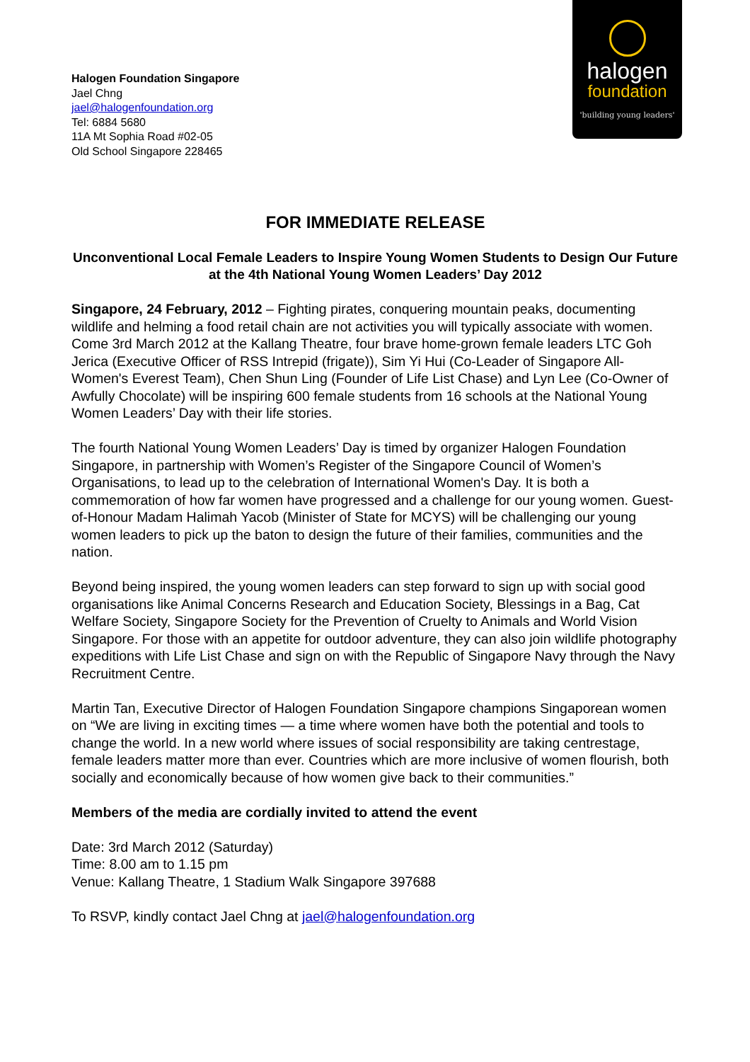Halogen Foundation Singapore
Jael Chng
jael@halogenfoundation.org
Tel: 6884 5680
11A Mt Sophia Road #02-05
Old School Singapore 228465
halogen
foundation
'building young leaders'
FOR IMMEDIATE RELEASE
Unconventional Local Female Leaders to Inspire Young Women Students to Design Our Future at the 4th National Young Women Leaders’ Day 2012
Singapore, 24 February, 2012 – Fighting pirates, conquering mountain peaks, documenting wildlife and helming a food retail chain are not activities you will typically associate with women. Come 3rd March 2012 at the Kallang Theatre, four brave home-grown female leaders LTC Goh Jerica (Executive Officer of RSS Intrepid (frigate)), Sim Yi Hui (Co-Leader of Singapore All-Women's Everest Team), Chen Shun Ling (Founder of Life List Chase) and Lyn Lee (Co-Owner of Awfully Chocolate) will be inspiring 600 female students from 16 schools at the National Young Women Leaders’ Day with their life stories.
The fourth National Young Women Leaders’ Day is timed by organizer Halogen Foundation Singapore, in partnership with Women’s Register of the Singapore Council of Women’s Organisations, to lead up to the celebration of International Women's Day. It is both a commemoration of how far women have progressed and a challenge for our young women. Guest-of-Honour Madam Halimah Yacob (Minister of State for MCYS) will be challenging our young women leaders to pick up the baton to design the future of their families, communities and the nation.
Beyond being inspired, the young women leaders can step forward to sign up with social good organisations like Animal Concerns Research and Education Society, Blessings in a Bag, Cat Welfare Society, Singapore Society for the Prevention of Cruelty to Animals and World Vision Singapore. For those with an appetite for outdoor adventure, they can also join wildlife photography expeditions with Life List Chase and sign on with the Republic of Singapore Navy through the Navy Recruitment Centre.
Martin Tan, Executive Director of Halogen Foundation Singapore champions Singaporean women on “We are living in exciting times — a time where women have both the potential and tools to change the world. In a new world where issues of social responsibility are taking centrestage, female leaders matter more than ever. Countries which are more inclusive of women flourish, both socially and economically because of how women give back to their communities.”
Members of the media are cordially invited to attend the event
Date: 3rd March 2012 (Saturday)
Time: 8.00 am to 1.15 pm
Venue: Kallang Theatre, 1 Stadium Walk Singapore 397688
To RSVP, kindly contact Jael Chng at jael@halogenfoundation.org